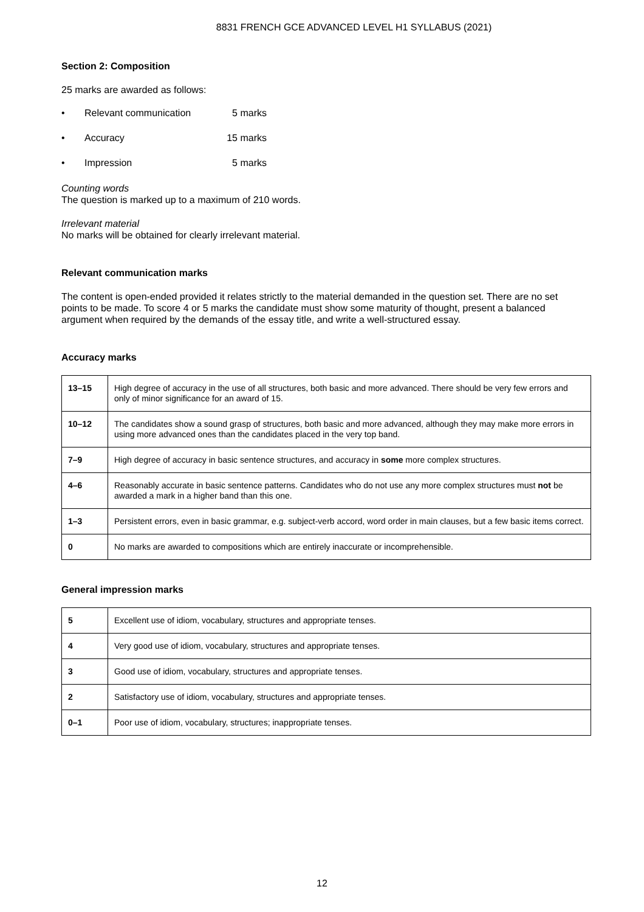8831 FRENCH GCE ADVANCED LEVEL H1 SYLLABUS (2021)
Section 2: Composition
25 marks are awarded as follows:
• Relevant communication 5 marks
• Accuracy 15 marks
• Impression 5 marks
Counting words
The question is marked up to a maximum of 210 words.
Irrelevant material
No marks will be obtained for clearly irrelevant material.
Relevant communication marks
The content is open-ended provided it relates strictly to the material demanded in the question set. There are no set points to be made. To score 4 or 5 marks the candidate must show some maturity of thought, present a balanced argument when required by the demands of the essay title, and write a well-structured essay.
Accuracy marks
| 13–15 | High degree of accuracy in the use of all structures, both basic and more advanced. There should be very few errors and only of minor significance for an award of 15. |
| 10–12 | The candidates show a sound grasp of structures, both basic and more advanced, although they may make more errors in using more advanced ones than the candidates placed in the very top band. |
| 7–9 | High degree of accuracy in basic sentence structures, and accuracy in some more complex structures. |
| 4–6 | Reasonably accurate in basic sentence patterns. Candidates who do not use any more complex structures must not be awarded a mark in a higher band than this one. |
| 1–3 | Persistent errors, even in basic grammar, e.g. subject-verb accord, word order in main clauses, but a few basic items correct. |
| 0 | No marks are awarded to compositions which are entirely inaccurate or incomprehensible. |
General impression marks
| 5 | Excellent use of idiom, vocabulary, structures and appropriate tenses. |
| 4 | Very good use of idiom, vocabulary, structures and appropriate tenses. |
| 3 | Good use of idiom, vocabulary, structures and appropriate tenses. |
| 2 | Satisfactory use of idiom, vocabulary, structures and appropriate tenses. |
| 0–1 | Poor use of idiom, vocabulary, structures; inappropriate tenses. |
12